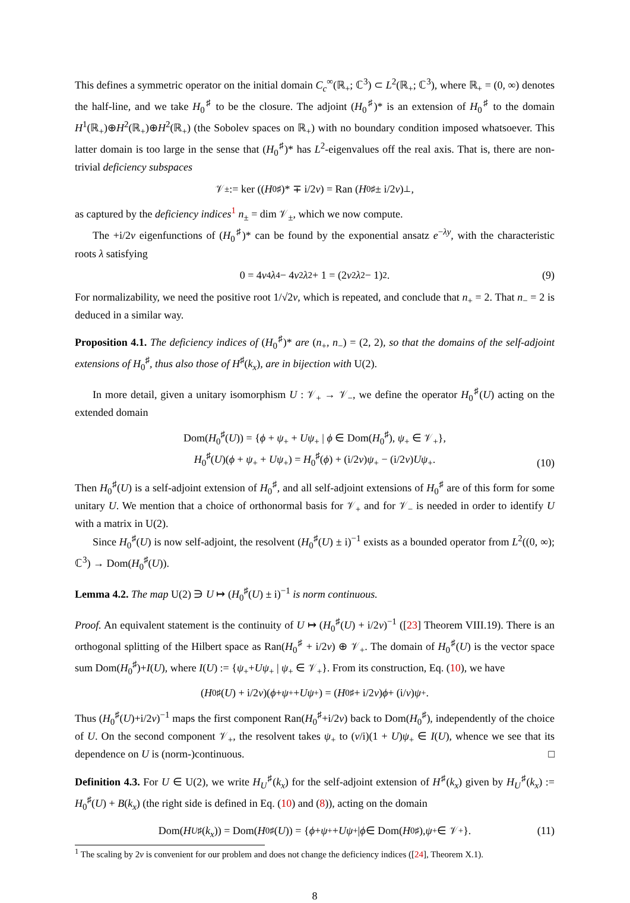This defines a symmetric operator on the initial domain C<sub>c</sub><sup>∞</sup>(ℝ<sub>+</sub>; ℂ<sup>3</sup>) ⊂ L<sup>2</sup>(ℝ<sub>+</sub>; ℂ<sup>3</sup>), where ℝ<sub>+</sub> = (0, ∞) denotes the half-line, and we take H<sub>0</sub><sup>♯</sup> to be the closure. The adjoint (H<sub>0</sub><sup>♯</sup>)* is an extension of H<sub>0</sub><sup>♯</sup> to the domain H<sup>1</sup>(ℝ<sub>+</sub>)⊕H<sup>2</sup>(ℝ<sub>+</sub>)⊕H<sup>2</sup>(ℝ<sub>+</sub>) (the Sobolev spaces on ℝ<sub>+</sub>) with no boundary condition imposed whatsoever. This latter domain is too large in the sense that (H<sub>0</sub><sup>♯</sup>)* has L<sup>2</sup>-eigenvalues off the real axis. That is, there are non-trivial deficiency subspaces
𝒱<sub>±</sub> := ker ((H<sub>0</sub><sup>♯</sup>)* ∓ i/2 ν) = Ran (H<sub>0</sub><sup>♯</sup> ± i/2 ν)<sup>⊥</sup>,
as captured by the deficiency indices<sup>1</sup> n<sub>±</sub> = dim 𝒱<sub>±</sub>, which we now compute.
The +i/2ν eigenfunctions of (H<sub>0</sub><sup>♯</sup>)* can be found by the exponential ansatz e<sup>−λy</sup>, with the characteristic roots λ satisfying
0 = 4 ν<sup>4</sup> λ<sup>4</sup> − 4 ν<sup>2</sup> λ<sup>2</sup> + 1 = (2 ν<sup>2</sup> λ<sup>2</sup> − 1)<sup>2</sup>. (9)
For normalizability, we need the positive root 1/√2ν, which is repeated, and conclude that n<sub>+</sub> = 2. That n<sub>−</sub> = 2 is deduced in a similar way.
Proposition 4.1. The deficiency indices of (H<sub>0</sub><sup>♯</sup>)* are (n<sub>+</sub>, n<sub>−</sub>) = (2, 2), so that the domains of the self-adjoint extensions of H<sub>0</sub><sup>♯</sup>, thus also those of H<sup>♯</sup>(k<sub>x</sub>), are in bijection with U(2).
In more detail, given a unitary isomorphism U : 𝒱<sub>+</sub> → 𝒱<sub>−</sub>, we define the operator H<sub>0</sub><sup>♯</sup>(U) acting on the extended domain
Dom(H<sub>0</sub><sup>♯</sup>(U)) = {ϕ + ψ<sub>+</sub> + Uψ<sub>+</sub> | ϕ ∈ Dom(H<sub>0</sub><sup>♯</sup>), ψ<sub>+</sub> ∈ 𝒱<sub>+</sub>},
H<sub>0</sub><sup>♯</sup>(U)(ϕ + ψ<sub>+</sub> + Uψ<sub>+</sub>) = H<sub>0</sub><sup>♯</sup>(ϕ) + (i/2ν)ψ<sub>+</sub> − (i/2ν)Uψ<sub>+</sub>.
(10)
Then H<sub>0</sub><sup>♯</sup>(U) is a self-adjoint extension of H<sub>0</sub><sup>♯</sup>, and all self-adjoint extensions of H<sub>0</sub><sup>♯</sup> are of this form for some unitary U. We mention that a choice of orthonormal basis for 𝒱<sub>+</sub> and for 𝒱<sub>−</sub> is needed in order to identify U with a matrix in U(2).
Since H<sub>0</sub><sup>♯</sup>(U) is now self-adjoint, the resolvent (H<sub>0</sub><sup>♯</sup>(U) ± i)<sup>−1</sup> exists as a bounded operator from L<sup>2</sup>((0, ∞); ℂ<sup>3</sup>) → Dom(H<sub>0</sub><sup>♯</sup>(U)).
Lemma 4.2. The map U(2) ∋ U ↦ (H<sub>0</sub><sup>♯</sup>(U) ± i)<sup>−1</sup> is norm continuous.
Proof. An equivalent statement is the continuity of U ↦ (H<sub>0</sub><sup>♯</sup>(U) + i/2ν)<sup>−1</sup> ([23] Theorem VIII.19). There is an orthogonal splitting of the Hilbert space as Ran(H<sub>0</sub><sup>♯</sup> + i/2ν) ⊕ 𝒱<sub>+</sub>. The domain of H<sub>0</sub><sup>♯</sup>(U) is the vector space sum Dom(H<sub>0</sub><sup>♯</sup>)+I(U), where I(U) := {ψ<sub>+</sub>+Uψ<sub>+</sub> | ψ<sub>+</sub> ∈ 𝒱<sub>+</sub>}. From its construction, Eq. (10), we have
(H<sub>0</sub><sup>♯</sup>(U) + i/2 ν)(ϕ + ψ<sub>+</sub> + Uψ<sub>+</sub>) = (H<sub>0</sub><sup>♯</sup> + i/2 ν) ϕ + (i/ ν) ψ<sub>+</sub>.
Thus (H<sub>0</sub><sup>♯</sup>(U)+i/2ν)<sup>−1</sup> maps the first component Ran(H<sub>0</sub><sup>♯</sup>+i/2ν) back to Dom(H<sub>0</sub><sup>♯</sup>), independently of the choice of U. On the second component 𝒱<sub>+</sub>, the resolvent takes ψ<sub>+</sub> to (ν/i)(1 + U)ψ<sub>+</sub> ∈ I(U), whence we see that its dependence on U is (norm-)continuous. □
Definition 4.3. For U ∈ U(2), we write H<sub>U</sub><sup>♯</sup>(k<sub>x</sub>) for the self-adjoint extension of H<sup>♯</sup>(k<sub>x</sub>) given by H<sub>U</sub><sup>♯</sup>(k<sub>x</sub>) := H<sub>0</sub><sup>♯</sup>(U) + B(k<sub>x</sub>) (the right side is defined in Eq. (10) and (8)), acting on the domain
Dom(H<sub>U</sub><sup>♯</sup>(k<sub>x</sub>)) = Dom(H<sub>0</sub><sup>♯</sup>(U)) = { ϕ + ψ<sub>+</sub> + Uψ<sub>+</sub> | ϕ ∈ Dom(H<sub>0</sub><sup>♯</sup>), ψ<sub>+</sub> ∈ 𝒱<sub>+</sub>}. (11)
<sup>1</sup> The scaling by 2ν is convenient for our problem and does not change the deficiency indices ([24], Theorem X.1).
8